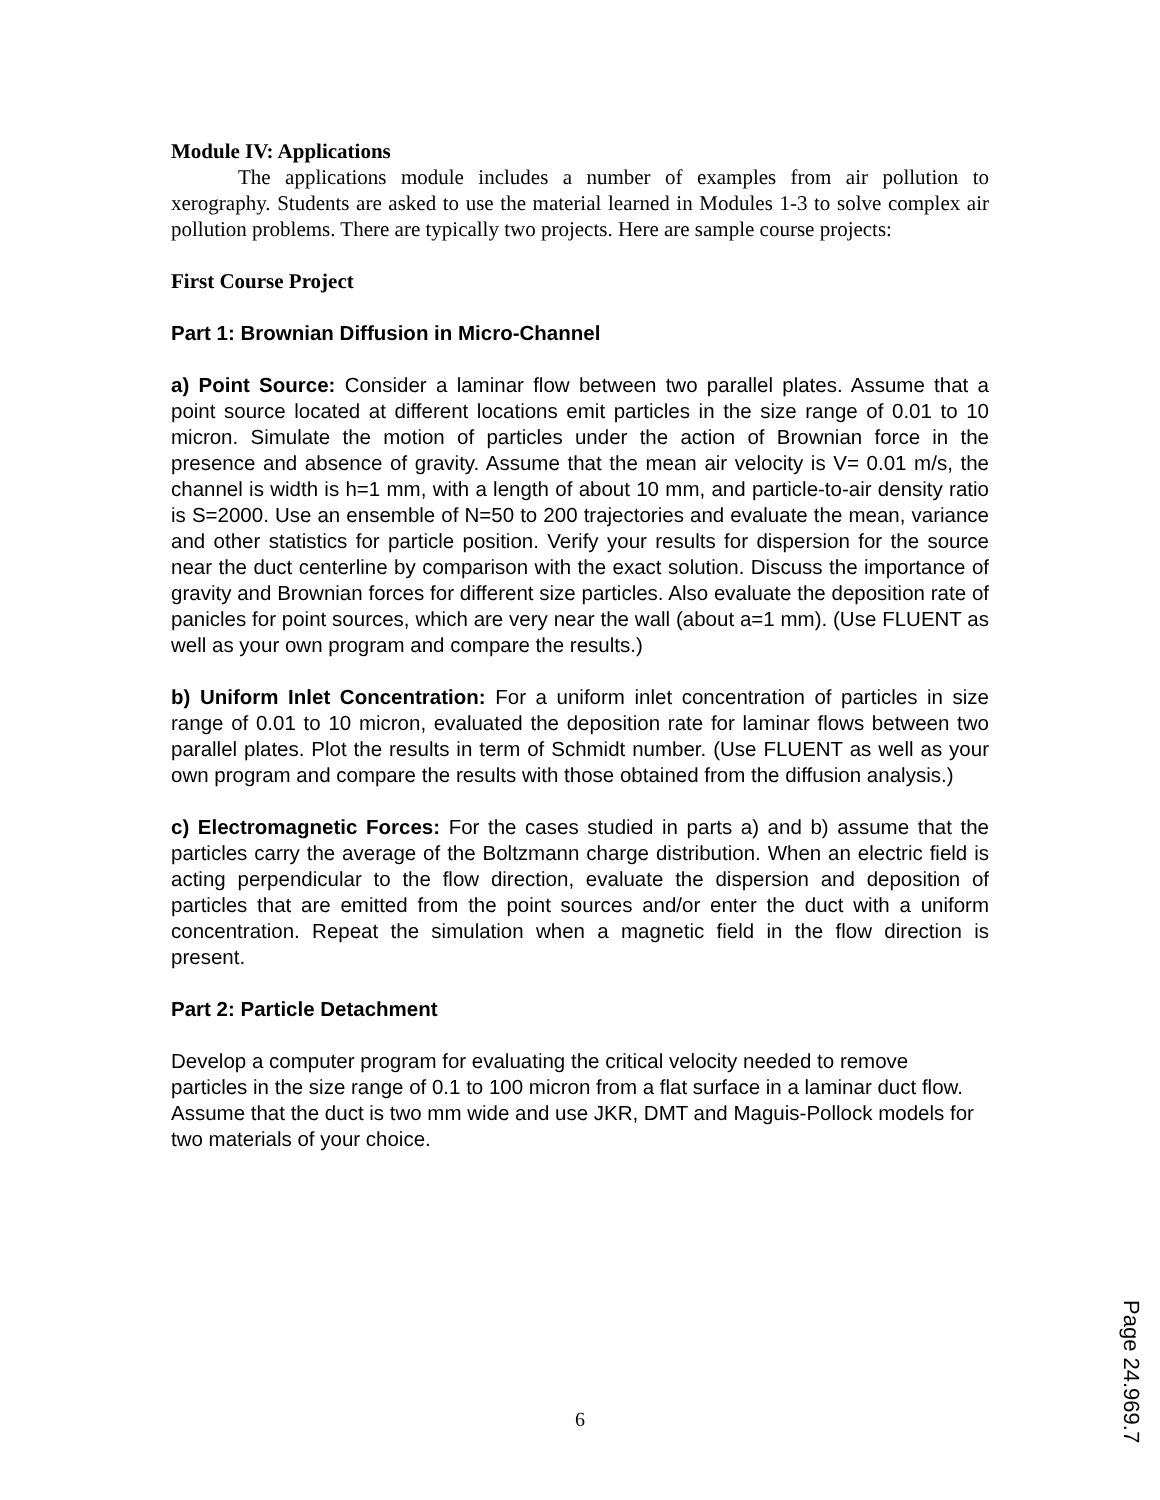Module IV: Applications
The applications module includes a number of examples from air pollution to xerography. Students are asked to use the material learned in Modules 1-3 to solve complex air pollution problems. There are typically two projects. Here are sample course projects:
First Course Project
Part 1: Brownian Diffusion in Micro-Channel
a) Point Source: Consider a laminar flow between two parallel plates. Assume that a point source located at different locations emit particles in the size range of 0.01 to 10 micron. Simulate the motion of particles under the action of Brownian force in the presence and absence of gravity. Assume that the mean air velocity is V= 0.01 m/s, the channel is width is h=1 mm, with a length of about 10 mm, and particle-to-air density ratio is S=2000. Use an ensemble of N=50 to 200 trajectories and evaluate the mean, variance and other statistics for particle position. Verify your results for dispersion for the source near the duct centerline by comparison with the exact solution. Discuss the importance of gravity and Brownian forces for different size particles. Also evaluate the deposition rate of panicles for point sources, which are very near the wall (about a=1 mm). (Use FLUENT as well as your own program and compare the results.)
b) Uniform Inlet Concentration: For a uniform inlet concentration of particles in size range of 0.01 to 10 micron, evaluated the deposition rate for laminar flows between two parallel plates. Plot the results in term of Schmidt number. (Use FLUENT as well as your own program and compare the results with those obtained from the diffusion analysis.)
c) Electromagnetic Forces: For the cases studied in parts a) and b) assume that the particles carry the average of the Boltzmann charge distribution. When an electric field is acting perpendicular to the flow direction, evaluate the dispersion and deposition of particles that are emitted from the point sources and/or enter the duct with a uniform concentration. Repeat the simulation when a magnetic field in the flow direction is present.
Part 2: Particle Detachment
Develop a computer program for evaluating the critical velocity needed to remove particles in the size range of 0.1 to 100 micron from a flat surface in a laminar duct flow. Assume that the duct is two mm wide and use JKR, DMT and Maguis-Pollock models for two materials of your choice.
6
Page 24.969.7